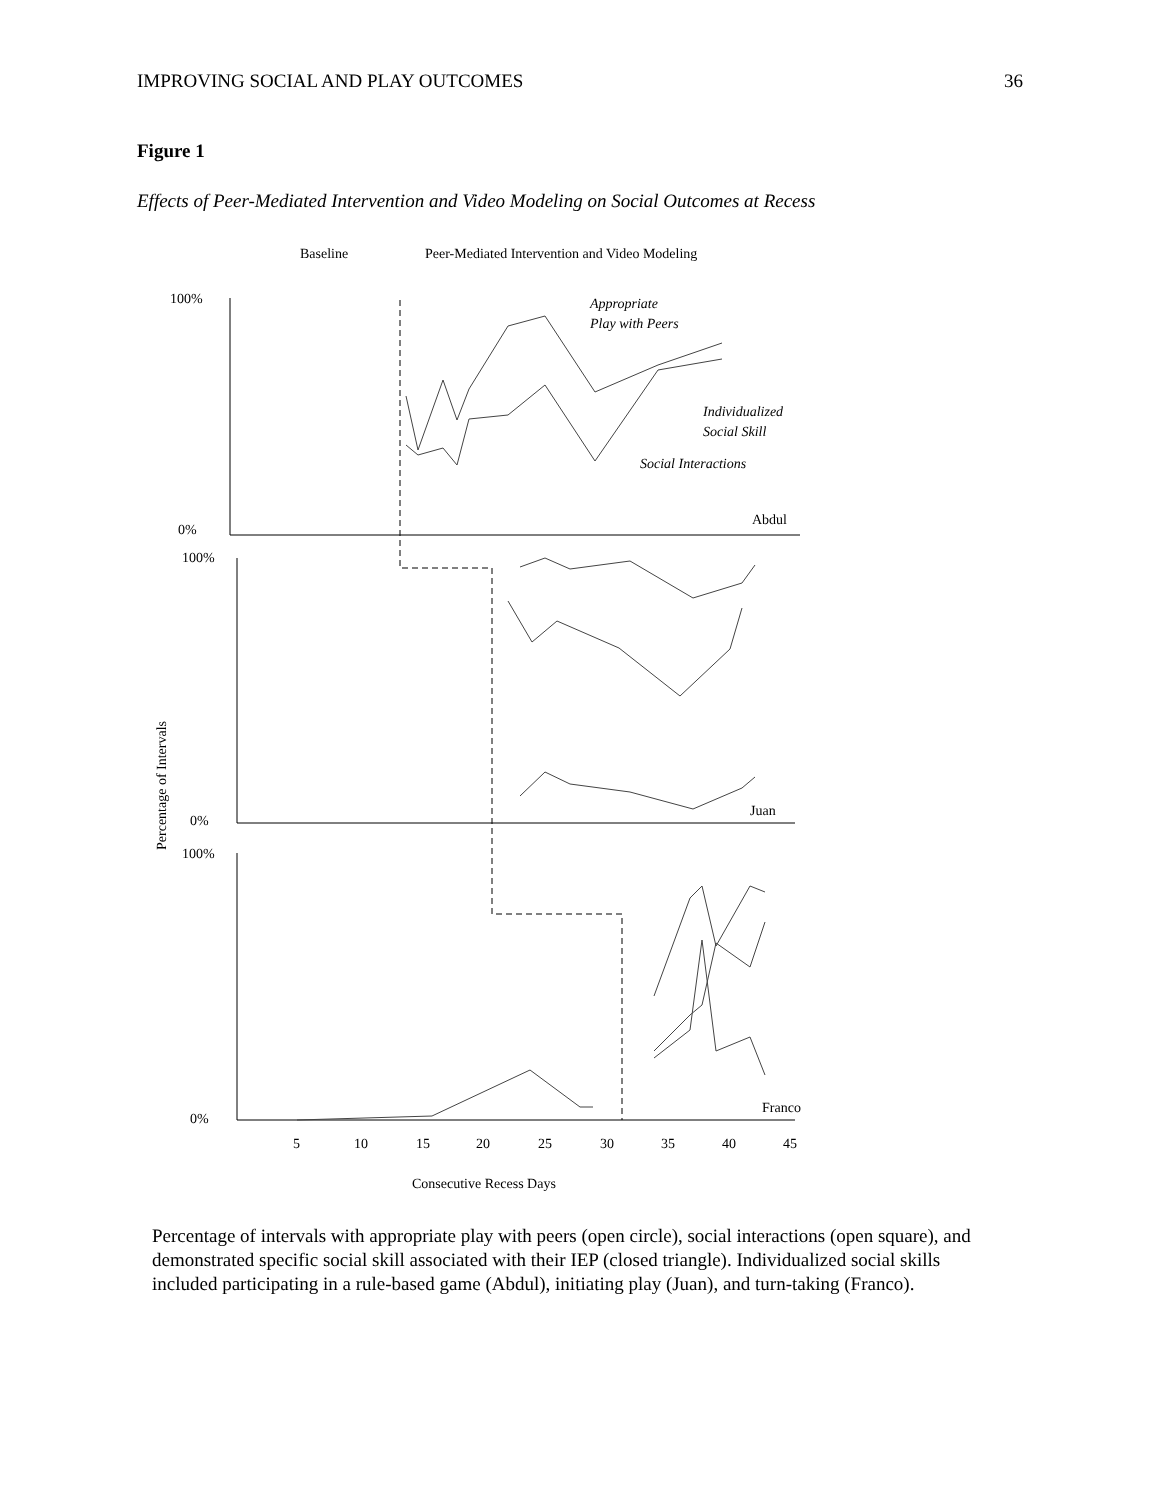IMPROVING SOCIAL AND PLAY OUTCOMES 36
Figure 1
Effects of Peer-Mediated Intervention and Video Modeling on Social Outcomes at Recess
Baseline
Peer-Mediated Intervention and Video Modeling
100%
0%
Appropriate
Play with Peers
Individualized
Social Skill
Social Interactions
Abdul
100%
0%
Juan
100%
0%
Franco
Percentage of Intervals
5
10
15
20
25
30
35
40
45
Consecutive Recess Days
Percentage of intervals with appropriate play with peers (open circle), social interactions (open square), and demonstrated specific social skill associated with their IEP (closed triangle). Individualized social skills included participating in a rule-based game (Abdul), initiating play (Juan), and turn-taking (Franco).